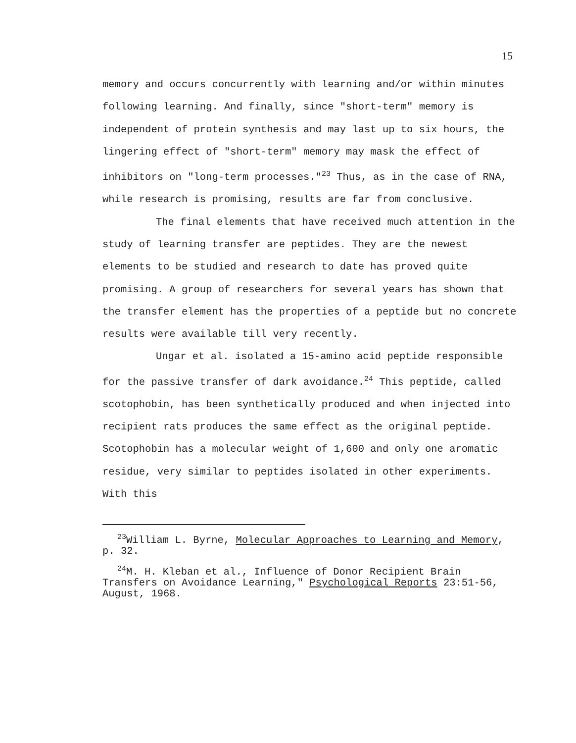15
memory and occurs concurrently with learning and/or within minutes following learning. And finally, since "short-term" memory is independent of protein synthesis and may last up to six hours, the lingering effect of "short-term" memory may mask the effect of inhibitors on "long-term processes."<sup>23</sup> Thus, as in the case of RNA, while research is promising, results are far from conclusive.
The final elements that have received much attention in the study of learning transfer are peptides. They are the newest elements to be studied and research to date has proved quite promising. A group of researchers for several years has shown that the transfer element has the properties of a peptide but no concrete results were available till very recently.
Ungar et al. isolated a 15-amino acid peptide responsible for the passive transfer of dark avoidance.<sup>24</sup> This peptide, called scotophobin, has been synthetically produced and when injected into recipient rats produces the same effect as the original peptide. Scotophobin has a molecular weight of 1,600 and only one aromatic residue, very similar to peptides isolated in other experiments. With this
<sup>23</sup> William L. Byrne, Molecular Approaches to Learning and Memory, p. 32.
<sup>24</sup> M. H. Kleban et al., Influence of Donor Recipient Brain Transfers on Avoidance Learning," Psychological Reports 23:51-56, August, 1968.